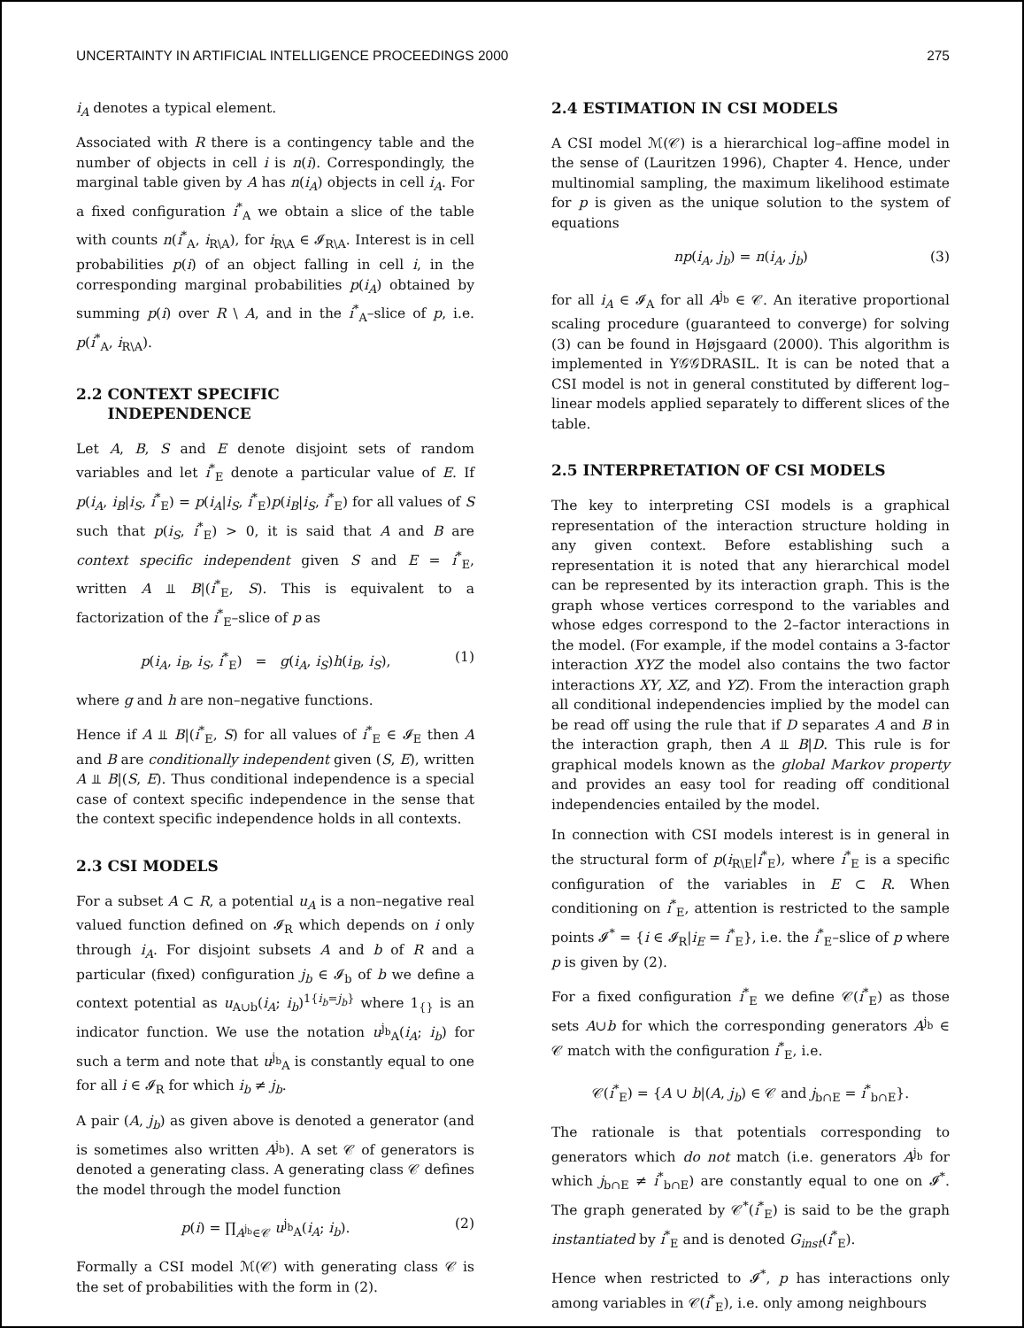UNCERTAINTY IN ARTIFICIAL INTELLIGENCE PROCEEDINGS 2000 275
i<sub>A</sub> denotes a typical element.
Associated with R there is a contingency table and the number of objects in cell i is n(i). Correspondingly, the marginal table given by A has n(i<sub>A</sub>) objects in cell i<sub>A</sub>. For a fixed configuration i<sup>*</sup><sub>A</sub> we obtain a slice of the table with counts n(i<sup>*</sup><sub>A</sub>, i<sub>R\A</sub>), for i<sub>R\A</sub> ∈ 𝓘<sub>R\A</sub>. Interest is in cell probabilities p(i) of an object falling in cell i, in the corresponding marginal probabilities p(i<sub>A</sub>) obtained by summing p(i) over R \ A, and in the i<sup>*</sup><sub>A</sub>–slice of p, i.e. p(i<sup>*</sup><sub>A</sub>, i<sub>R\A</sub>).
2.2 CONTEXT SPECIFIC
INDEPENDENCE
Let A, B, S and E denote disjoint sets of random variables and let i<sup>*</sup><sub>E</sub> denote a particular value of E. If p(i<sub>A</sub>, i<sub>B</sub>|i<sub>S</sub>, i<sup>*</sup><sub>E</sub>) = p(i<sub>A</sub>|i<sub>S</sub>, i<sup>*</sup><sub>E</sub>)p(i<sub>B</sub>|i<sub>S</sub>, i<sup>*</sup><sub>E</sub>) for all values of S such that p(i<sub>S</sub>, i<sup>*</sup><sub>E</sub>) > 0, it is said that A and B are context specific independent given S and E = i<sup>*</sup><sub>E</sub>, written A ⫫ B|(i<sup>*</sup><sub>E</sub>, S). This is equivalent to a factorization of the i<sup>*</sup><sub>E</sub>–slice of p as
p(i<sub>A</sub>, i<sub>B</sub>, i<sub>S</sub>, i<sup>*</sup><sub>E</sub>) = g(i<sub>A</sub>, i<sub>S</sub>)h(i<sub>B</sub>, i<sub>S</sub>), (1)
where g and h are non–negative functions.
Hence if A ⫫ B|(i<sup>*</sup><sub>E</sub>, S) for all values of i<sup>*</sup><sub>E</sub> ∈ 𝓘<sub>E</sub> then A and B are conditionally independent given (S, E), written A ⫫ B|(S, E). Thus conditional independence is a special case of context specific independence in the sense that the context specific independence holds in all contexts.
2.3 CSI MODELS
For a subset A ⊂ R, a potential u<sub>A</sub> is a non–negative real valued function defined on 𝓘<sub>R</sub> which depends on i only through i<sub>A</sub>. For disjoint subsets A and b of R and a particular (fixed) configuration j<sub>b</sub> ∈ 𝓘<sub>b</sub> of b we define a context potential as u<sub>A∪b</sub>(i<sub>A</sub>; i<sub>b</sub>)<sup>1{i<sub>b</sub>=j<sub>b</sub>}</sup> where 1<sub>{}</sub> is an indicator function. We use the notation u<sup>j<sub>b</sub></sup><sub>A</sub>(i<sub>A</sub>; i<sub>b</sub>) for such a term and note that u<sup>j<sub>b</sub></sup><sub>A</sub> is constantly equal to one for all i ∈ 𝓘<sub>R</sub> for which i<sub>b</sub> ≠ j<sub>b</sub>.
A pair (A, j<sub>b</sub>) as given above is denoted a generator (and is sometimes also written A<sup>j<sub>b</sub></sup>). A set 𝒞 of generators is denoted a generating class. A generating class 𝒞 defines the model through the model function
p(i) = ∏<sub>A<sup>j<sub>b</sub></sup>∈𝒞</sub> u<sup>j<sub>b</sub></sup><sub>A</sub>(i<sub>A</sub>; i<sub>b</sub>). (2)
Formally a CSI model ℳ(𝒞) with generating class 𝒞 is the set of probabilities with the form in (2).
2.4 ESTIMATION IN CSI MODELS
A CSI model ℳ(𝒞) is a hierarchical log–affine model in the sense of (Lauritzen 1996), Chapter 4. Hence, under multinomial sampling, the maximum likelihood estimate for p is given as the unique solution to the system of equations
np(i<sub>A</sub>, j<sub>b</sub>) = n(i<sub>A</sub>, j<sub>b</sub>) (3)
for all i<sub>A</sub> ∈ 𝓘<sub>A</sub> for all A<sup>j<sub>b</sub></sup> ∈ 𝒞. An iterative proportional scaling procedure (guaranteed to converge) for solving (3) can be found in Højsgaard (2000). This algorithm is implemented in Y𝒢𝒢DRASIL. It is can be noted that a CSI model is not in general constituted by different log–linear models applied separately to different slices of the table.
2.5 INTERPRETATION OF CSI MODELS
The key to interpreting CSI models is a graphical representation of the interaction structure holding in any given context. Before establishing such a representation it is noted that any hierarchical model can be represented by its interaction graph. This is the graph whose vertices correspond to the variables and whose edges correspond to the 2–factor interactions in the model. (For example, if the model contains a 3-factor interaction XYZ the model also contains the two factor interactions XY, XZ, and YZ). From the interaction graph all conditional independencies implied by the model can be read off using the rule that if D separates A and B in the interaction graph, then A ⫫ B|D. This rule is for graphical models known as the global Markov property and provides an easy tool for reading off conditional independencies entailed by the model.
In connection with CSI models interest is in general in the structural form of p(i<sub>R\E</sub>|i<sup>*</sup><sub>E</sub>), where i<sup>*</sup><sub>E</sub> is a specific configuration of the variables in E ⊂ R. When conditioning on i<sup>*</sup><sub>E</sub>, attention is restricted to the sample points 𝓘<sup>*</sup> = {i ∈ 𝓘<sub>R</sub>|i<sub>E</sub> = i<sup>*</sup><sub>E</sub>}, i.e. the i<sup>*</sup><sub>E</sub>–slice of p where p is given by (2).
For a fixed configuration i<sup>*</sup><sub>E</sub> we define 𝒞(i<sup>*</sup><sub>E</sub>) as those sets A∪b for which the corresponding generators A<sup>j<sub>b</sub></sup> ∈ 𝒞 match with the configuration i<sup>*</sup><sub>E</sub>, i.e.
𝒞(i<sup>*</sup><sub>E</sub>) = {A ∪ b|(A, j<sub>b</sub>) ∈ 𝒞 and j<sub>b∩E</sub> = i<sup>*</sup><sub>b∩E</sub>}.
The rationale is that potentials corresponding to generators which do not match (i.e. generators A<sup>j<sub>b</sub></sup> for which j<sub>b∩E</sub> ≠ i<sup>*</sup><sub>b∩E</sub>) are constantly equal to one on 𝓘<sup>*</sup>. The graph generated by 𝒞<sup>*</sup>(i<sup>*</sup><sub>E</sub>) is said to be the graph instantiated by i<sup>*</sup><sub>E</sub> and is denoted G<sub>inst</sub>(i<sup>*</sup><sub>E</sub>).
Hence when restricted to 𝓘<sup>*</sup>, p has interactions only among variables in 𝒞(i<sup>*</sup><sub>E</sub>), i.e. only among neighbours